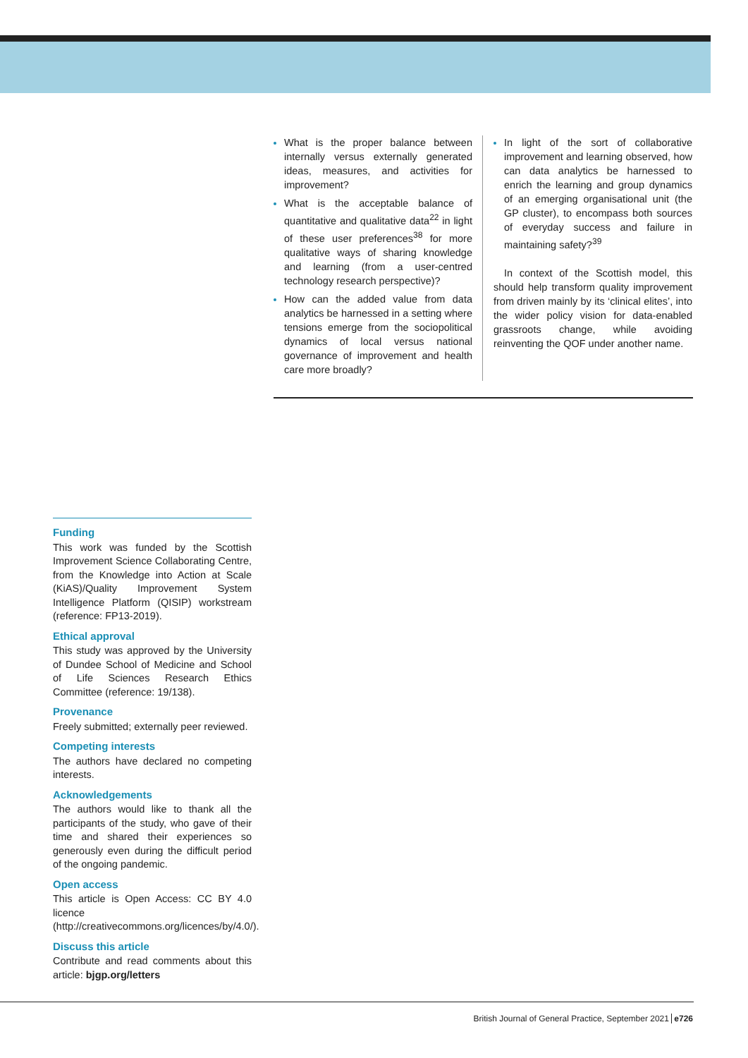What is the proper balance between internally versus externally generated ideas, measures, and activities for improvement?
What is the acceptable balance of quantitative and qualitative data<sup>22</sup> in light of these user preferences<sup>38</sup> for more qualitative ways of sharing knowledge and learning (from a user-centred technology research perspective)?
How can the added value from data analytics be harnessed in a setting where tensions emerge from the sociopolitical dynamics of local versus national governance of improvement and health care more broadly?
In light of the sort of collaborative improvement and learning observed, how can data analytics be harnessed to enrich the learning and group dynamics of an emerging organisational unit (the GP cluster), to encompass both sources of everyday success and failure in maintaining safety?<sup>39</sup>
In context of the Scottish model, this should help transform quality improvement from driven mainly by its ‘clinical elites’, into the wider policy vision for data-enabled grassroots change, while avoiding reinventing the QOF under another name.
Funding
This work was funded by the Scottish Improvement Science Collaborating Centre, from the Knowledge into Action at Scale (KiAS)/Quality Improvement System Intelligence Platform (QISIP) workstream (reference: FP13-2019).
Ethical approval
This study was approved by the University of Dundee School of Medicine and School of Life Sciences Research Ethics Committee (reference: 19/138).
Provenance
Freely submitted; externally peer reviewed.
Competing interests
The authors have declared no competing interests.
Acknowledgements
The authors would like to thank all the participants of the study, who gave of their time and shared their experiences so generously even during the difficult period of the ongoing pandemic.
Open access
This article is Open Access: CC BY 4.0 licence (http://creativecommons.org/licences/by/4.0/).
Discuss this article
Contribute and read comments about this article: bjgp.org/letters
British Journal of General Practice, September 2021 e726